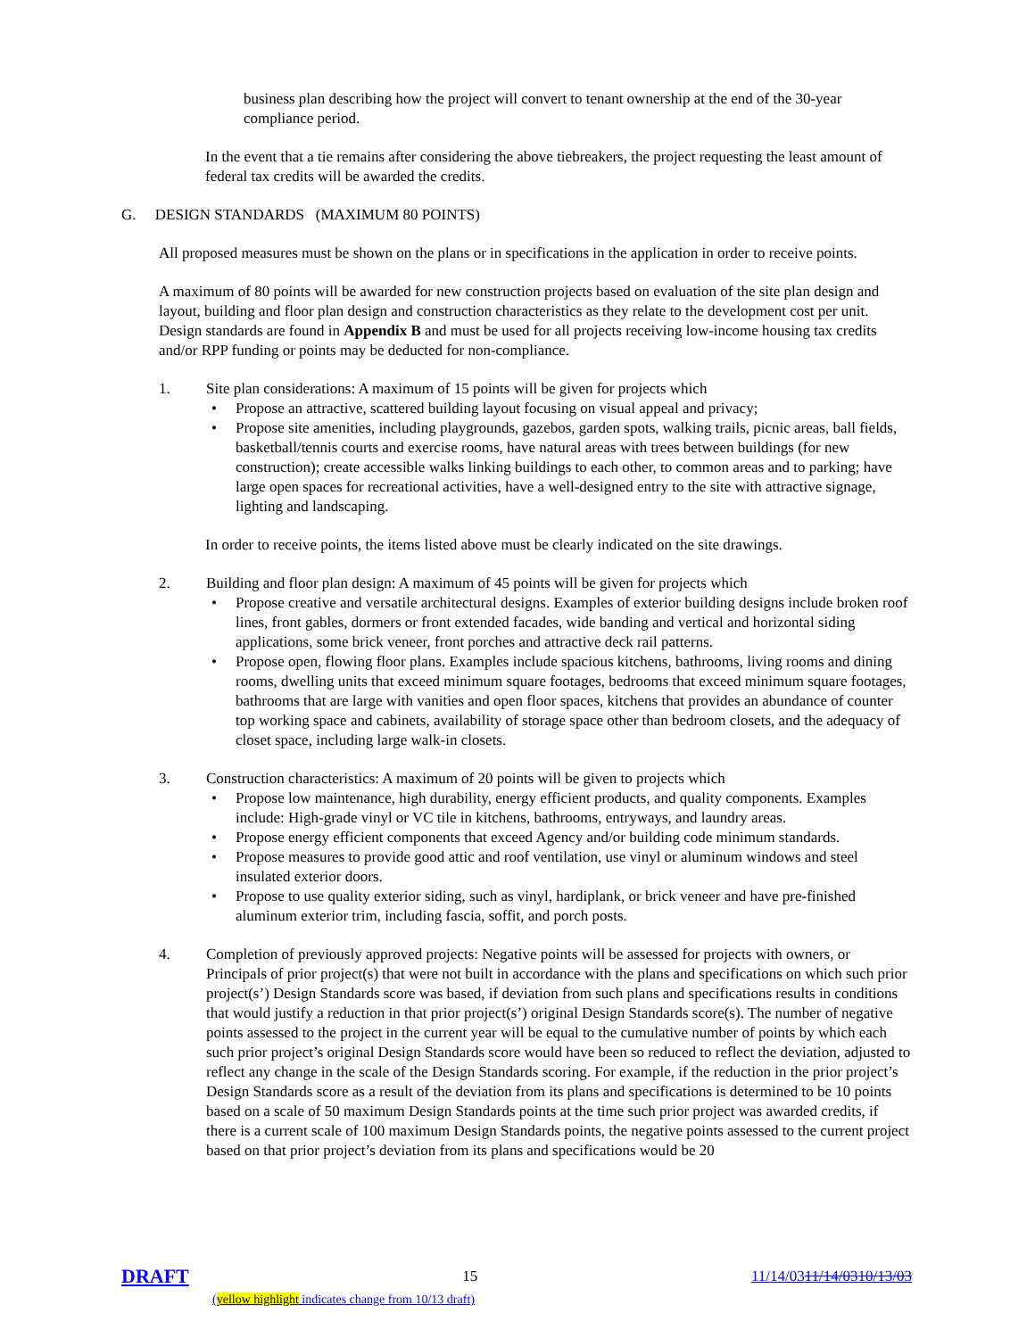business plan describing how the project will convert to tenant ownership at the end of the 30-year compliance period.
In the event that a tie remains after considering the above tiebreakers, the project requesting the least amount of federal tax credits will be awarded the credits.
G. DESIGN STANDARDS (MAXIMUM 80 POINTS)
All proposed measures must be shown on the plans or in specifications in the application in order to receive points.
A maximum of 80 points will be awarded for new construction projects based on evaluation of the site plan design and layout, building and floor plan design and construction characteristics as they relate to the development cost per unit. Design standards are found in Appendix B and must be used for all projects receiving low-income housing tax credits and/or RPP funding or points may be deducted for non-compliance.
1. Site plan considerations: A maximum of 15 points will be given for projects which
• Propose an attractive, scattered building layout focusing on visual appeal and privacy;
• Propose site amenities, including playgrounds, gazebos, garden spots, walking trails, picnic areas, ball fields, basketball/tennis courts and exercise rooms, have natural areas with trees between buildings (for new construction); create accessible walks linking buildings to each other, to common areas and to parking; have large open spaces for recreational activities, have a well-designed entry to the site with attractive signage, lighting and landscaping.
In order to receive points, the items listed above must be clearly indicated on the site drawings.
2. Building and floor plan design: A maximum of 45 points will be given for projects which
• Propose creative and versatile architectural designs. Examples of exterior building designs include broken roof lines, front gables, dormers or front extended facades, wide banding and vertical and horizontal siding applications, some brick veneer, front porches and attractive deck rail patterns.
• Propose open, flowing floor plans. Examples include spacious kitchens, bathrooms, living rooms and dining rooms, dwelling units that exceed minimum square footages, bedrooms that exceed minimum square footages, bathrooms that are large with vanities and open floor spaces, kitchens that provides an abundance of counter top working space and cabinets, availability of storage space other than bedroom closets, and the adequacy of closet space, including large walk-in closets.
3. Construction characteristics: A maximum of 20 points will be given to projects which
• Propose low maintenance, high durability, energy efficient products, and quality components. Examples include: High-grade vinyl or VC tile in kitchens, bathrooms, entryways, and laundry areas.
• Propose energy efficient components that exceed Agency and/or building code minimum standards.
• Propose measures to provide good attic and roof ventilation, use vinyl or aluminum windows and steel insulated exterior doors.
• Propose to use quality exterior siding, such as vinyl, hardiplank, or brick veneer and have pre-finished aluminum exterior trim, including fascia, soffit, and porch posts.
4. Completion of previously approved projects: Negative points will be assessed for projects with owners, or Principals of prior project(s) that were not built in accordance with the plans and specifications on which such prior project(s’) Design Standards score was based, if deviation from such plans and specifications results in conditions that would justify a reduction in that prior project(s’) original Design Standards score(s). The number of negative points assessed to the project in the current year will be equal to the cumulative number of points by which each such prior project’s original Design Standards score would have been so reduced to reflect the deviation, adjusted to reflect any change in the scale of the Design Standards scoring. For example, if the reduction in the prior project’s Design Standards score as a result of the deviation from its plans and specifications is determined to be 10 points based on a scale of 50 maximum Design Standards points at the time such prior project was awarded credits, if there is a current scale of 100 maximum Design Standards points, the negative points assessed to the current project based on that prior project’s deviation from its plans and specifications would be 20
DRAFT 15 11/14/0311/14/0310/13/03
(yellow highlight indicates change from 10/13 draft)